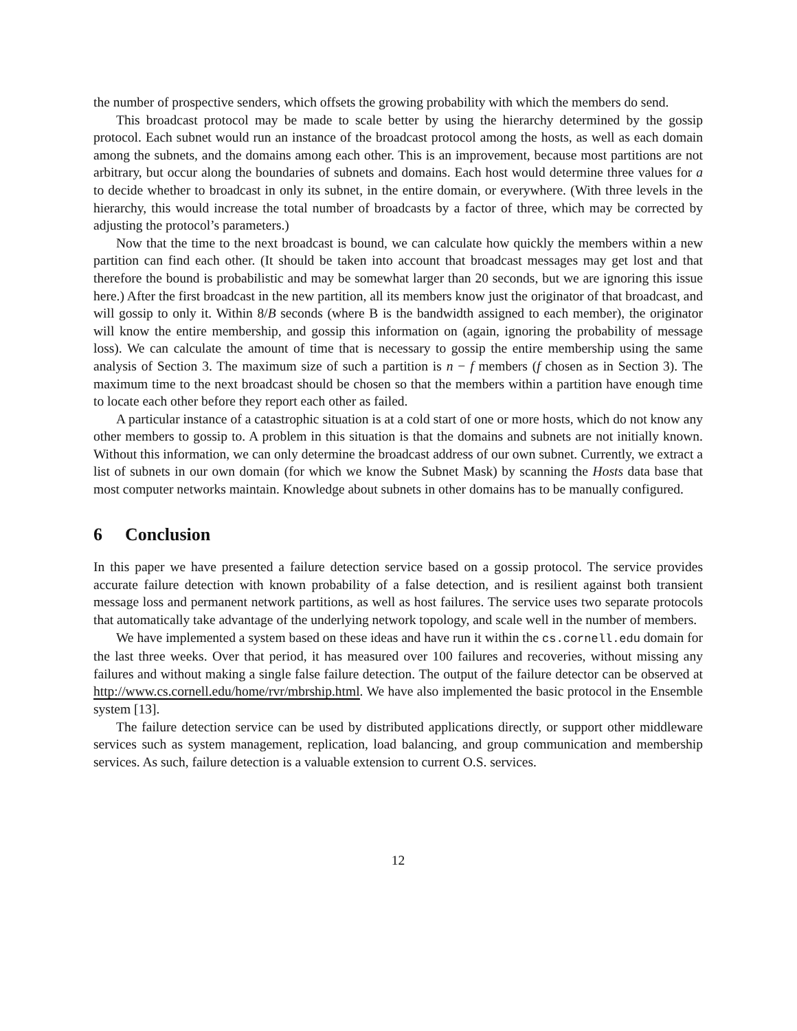the number of prospective senders, which offsets the growing probability with which the members do send.
This broadcast protocol may be made to scale better by using the hierarchy determined by the gossip protocol. Each subnet would run an instance of the broadcast protocol among the hosts, as well as each domain among the subnets, and the domains among each other. This is an improvement, because most partitions are not arbitrary, but occur along the boundaries of subnets and domains. Each host would determine three values for a to decide whether to broadcast in only its subnet, in the entire domain, or everywhere. (With three levels in the hierarchy, this would increase the total number of broadcasts by a factor of three, which may be corrected by adjusting the protocol’s parameters.)
Now that the time to the next broadcast is bound, we can calculate how quickly the members within a new partition can find each other. (It should be taken into account that broadcast messages may get lost and that therefore the bound is probabilistic and may be somewhat larger than 20 seconds, but we are ignoring this issue here.) After the first broadcast in the new partition, all its members know just the originator of that broadcast, and will gossip to only it. Within 8/B seconds (where B is the bandwidth assigned to each member), the originator will know the entire membership, and gossip this information on (again, ignoring the probability of message loss). We can calculate the amount of time that is necessary to gossip the entire membership using the same analysis of Section 3. The maximum size of such a partition is n − f members (f chosen as in Section 3). The maximum time to the next broadcast should be chosen so that the members within a partition have enough time to locate each other before they report each other as failed.
A particular instance of a catastrophic situation is at a cold start of one or more hosts, which do not know any other members to gossip to. A problem in this situation is that the domains and subnets are not initially known. Without this information, we can only determine the broadcast address of our own subnet. Currently, we extract a list of subnets in our own domain (for which we know the Subnet Mask) by scanning the Hosts data base that most computer networks maintain. Knowledge about subnets in other domains has to be manually configured.
6 Conclusion
In this paper we have presented a failure detection service based on a gossip protocol. The service provides accurate failure detection with known probability of a false detection, and is resilient against both transient message loss and permanent network partitions, as well as host failures. The service uses two separate protocols that automatically take advantage of the underlying network topology, and scale well in the number of members.
We have implemented a system based on these ideas and have run it within the cs.cornell.edu domain for the last three weeks. Over that period, it has measured over 100 failures and recoveries, without missing any failures and without making a single false failure detection. The output of the failure detector can be observed at http://www.cs.cornell.edu/home/rvr/mbrship.html. We have also implemented the basic protocol in the Ensemble system [13].
The failure detection service can be used by distributed applications directly, or support other middleware services such as system management, replication, load balancing, and group communication and membership services. As such, failure detection is a valuable extension to current O.S. services.
12